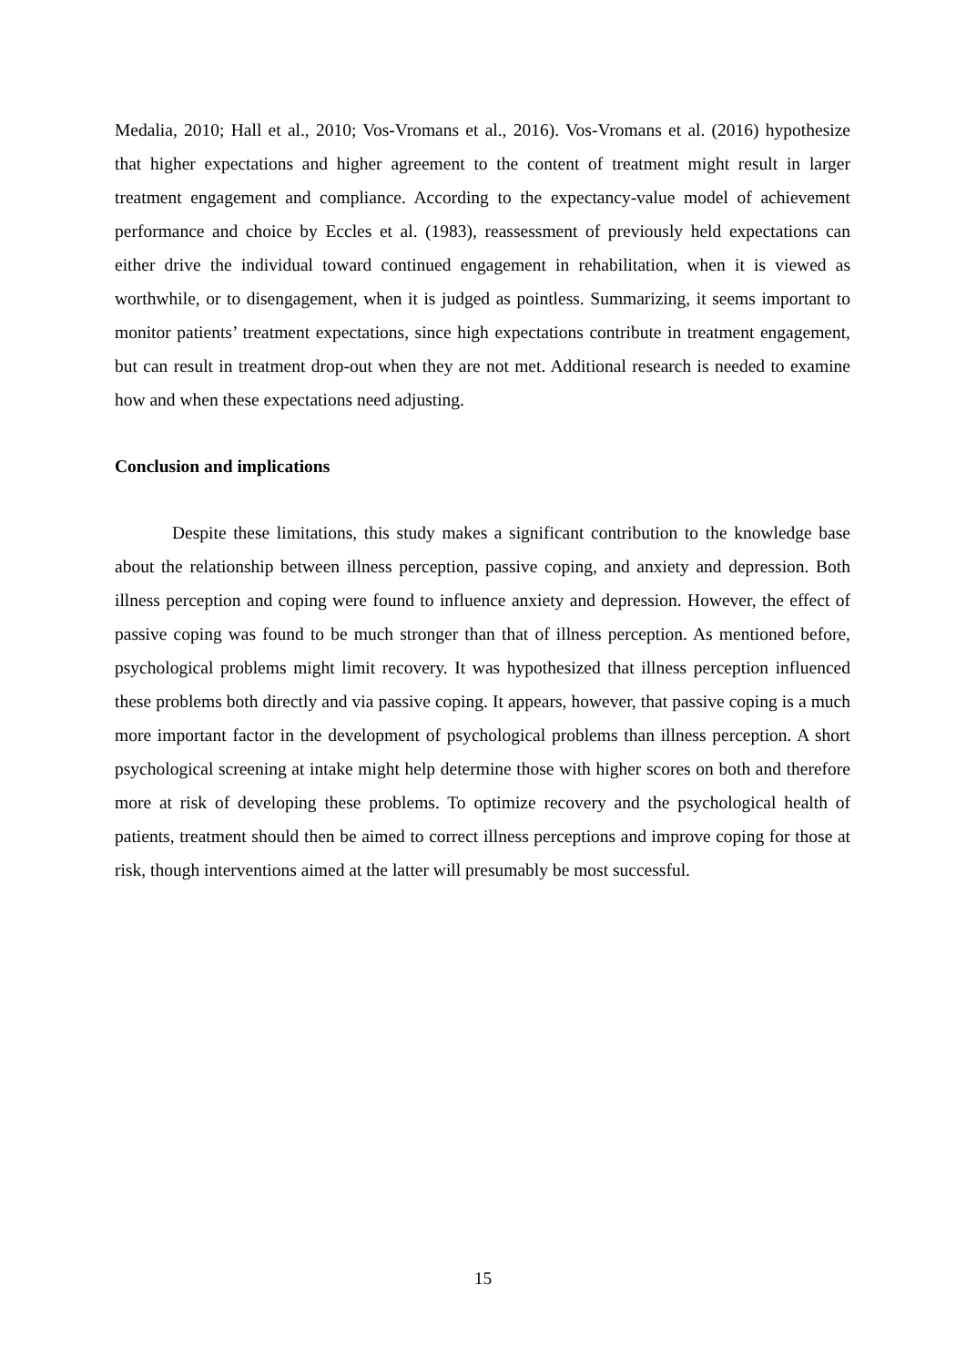Medalia, 2010; Hall et al., 2010; Vos-Vromans et al., 2016). Vos-Vromans et al. (2016) hypothesize that higher expectations and higher agreement to the content of treatment might result in larger treatment engagement and compliance. According to the expectancy-value model of achievement performance and choice by Eccles et al. (1983), reassessment of previously held expectations can either drive the individual toward continued engagement in rehabilitation, when it is viewed as worthwhile, or to disengagement, when it is judged as pointless. Summarizing, it seems important to monitor patients’ treatment expectations, since high expectations contribute in treatment engagement, but can result in treatment drop-out when they are not met. Additional research is needed to examine how and when these expectations need adjusting.
Conclusion and implications
Despite these limitations, this study makes a significant contribution to the knowledge base about the relationship between illness perception, passive coping, and anxiety and depression. Both illness perception and coping were found to influence anxiety and depression. However, the effect of passive coping was found to be much stronger than that of illness perception. As mentioned before, psychological problems might limit recovery. It was hypothesized that illness perception influenced these problems both directly and via passive coping. It appears, however, that passive coping is a much more important factor in the development of psychological problems than illness perception. A short psychological screening at intake might help determine those with higher scores on both and therefore more at risk of developing these problems. To optimize recovery and the psychological health of patients, treatment should then be aimed to correct illness perceptions and improve coping for those at risk, though interventions aimed at the latter will presumably be most successful.
15